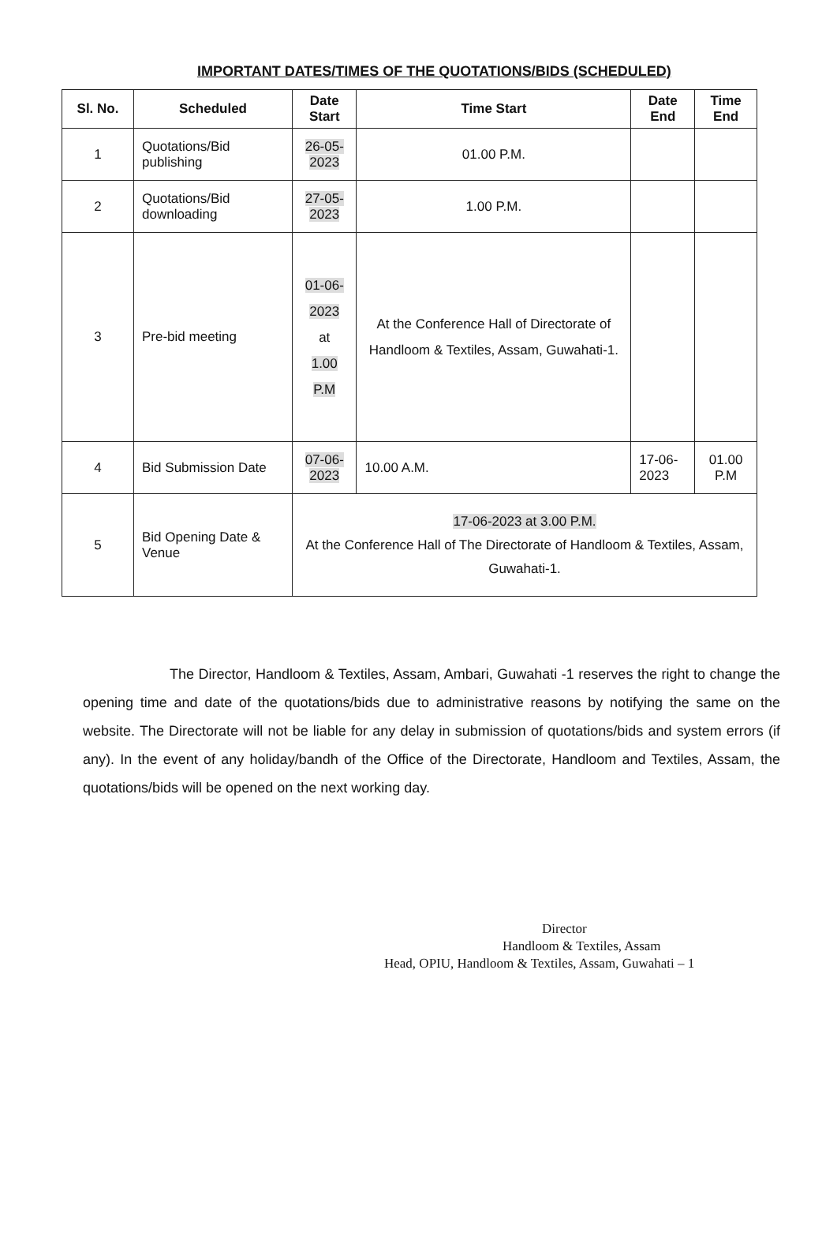IMPORTANT DATES/TIMES OF THE QUOTATIONS/BIDS (SCHEDULED)
| Sl. No. | Scheduled | Date Start | Time Start | Date End | Time End |
| --- | --- | --- | --- | --- | --- |
| 1 | Quotations/Bid publishing | 26-05-2023 | 01.00 P.M. | | |
| 2 | Quotations/Bid downloading | 27-05-2023 | 1.00 P.M. | | |
| 3 | Pre-bid meeting | 01-06-2023 at 1.00 P.M | At the Conference Hall of Directorate of Handloom & Textiles, Assam, Guwahati-1. | | |
| 4 | Bid Submission Date | 07-06-2023 | 10.00 A.M. | 17-06-2023 | 01.00 P.M |
| 5 | Bid Opening Date & Venue | 17-06-2023 at 3.00 P.M. At the Conference Hall of The Directorate of Handloom & Textiles, Assam, Guwahati-1. | | | |
The Director, Handloom & Textiles, Assam, Ambari, Guwahati -1 reserves the right to change the opening time and date of the quotations/bids due to administrative reasons by notifying the same on the website. The Directorate will not be liable for any delay in submission of quotations/bids and system errors (if any). In the event of any holiday/bandh of the Office of the Directorate, Handloom and Textiles, Assam, the quotations/bids will be opened on the next working day.
Director
Handloom & Textiles, Assam
Head, OPIU, Handloom & Textiles, Assam, Guwahati – 1